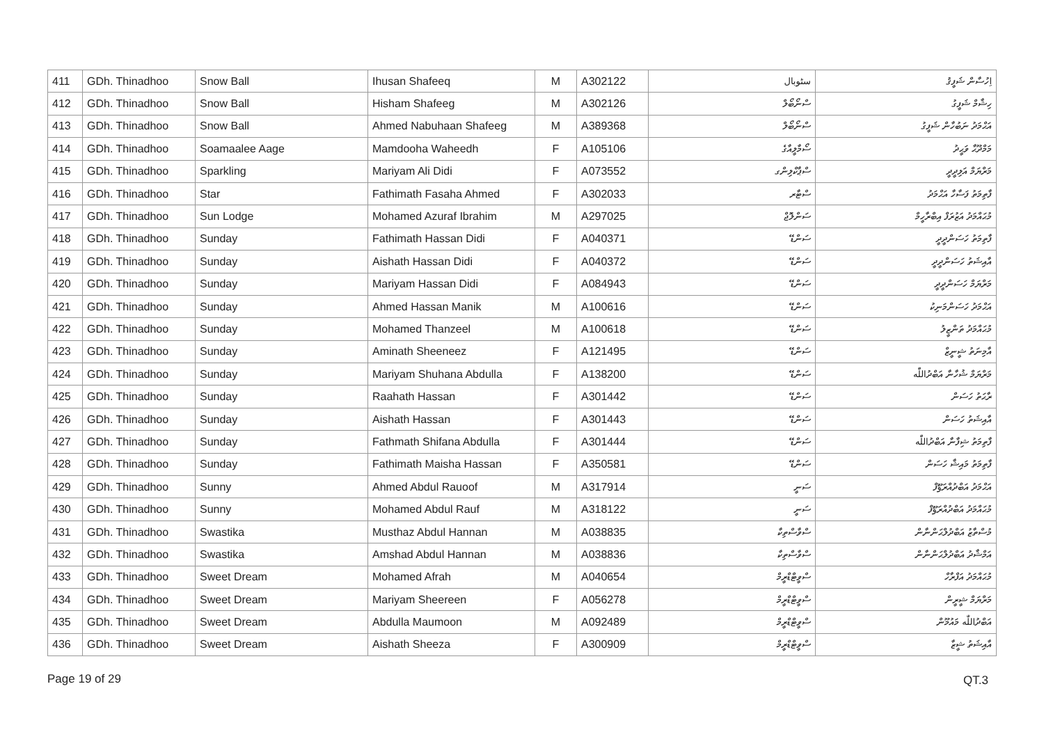| 411 | GDh. Thinadhoo | Snow Ball | Ihusan Shafeeq | M | A302122 | سٹوبال | اِހުސާން ޝަފީޤު |
| 412 | GDh. Thinadhoo | Snow Ball | Hisham Shafeeg | M | A302126 | ސްނޯބޯލް | ހިޝާމް ޝަފީގު |
| 413 | GDh. Thinadhoo | Snow Ball | Ahmed Nabuhaan Shafeeg | M | A389368 | ސްނޯބޯލް | އަޙްމަދު ނަބުހާން ޝަފީގު |
| 414 | GDh. Thinadhoo | Soamaalee Aage | Mamdooha Waheedh | F | A105106 | ސޯމާލީއާގެ | މަމްދޫޙާ ވަޙީދު |
| 415 | GDh. Thinadhoo | Sparkling | Mariyam Ali Didi | F | A073552 | ސްޕާކްލިންގ | މަރްޔަމް އަލިދީދީ |
| 416 | GDh. Thinadhoo | Star | Fathimath Fasaha Ahmed | F | A302033 | ސްޓާރ | ފާތިމަތު ފަސާހާ އަޙްމަދު |
| 417 | GDh. Thinadhoo | Sun Lodge | Mohamed Azuraf Ibrahim | M | A297025 | ސަންލޮޖް | މުޙައްމަދު އަޒުރަފް އިބްރާހީމް |
| 418 | GDh. Thinadhoo | Sunday | Fathimath Hassan Didi | F | A040371 | ސަންޑޭ | ފާތިމަތު ހަސަންދީދީ |
| 419 | GDh. Thinadhoo | Sunday | Aishath Hassan Didi | F | A040372 | ސަންޑޭ | އާއިޝަތު ހަސަންދީދީ |
| 420 | GDh. Thinadhoo | Sunday | Mariyam Hassan Didi | F | A084943 | ސަންޑޭ | މަރްޔަމް ހަސަންދީދީ |
| 421 | GDh. Thinadhoo | Sunday | Ahmed Hassan Manik | M | A100616 | ސަންޑޭ | އަޙްމަދު ހަސަންމަނިކު |
| 422 | GDh. Thinadhoo | Sunday | Mohamed Thanzeel | M | A100618 | ސަންޑޭ | މުޙައްމަދު ތަންޒީލު |
| 423 | GDh. Thinadhoo | Sunday | Aminath Sheeneez | F | A121495 | ސަންޑޭ | އާމިނަތު ޝީނީޒް |
| 424 | GDh. Thinadhoo | Sunday | Mariyam Shuhana Abdulla | F | A138200 | ސަންޑޭ | މަރްޔަމް ޝުހާނާ އަބްދުاللّٰه |
| 425 | GDh. Thinadhoo | Sunday | Raahath Hassan | F | A301442 | ސަންޑޭ | ރާޙަތު ހަސަން |
| 426 | GDh. Thinadhoo | Sunday | Aishath Hassan | F | A301443 | ސަންޑޭ | އާއިޝަތު ހަސަން |
| 427 | GDh. Thinadhoo | Sunday | Fathmath Shifana Abdulla | F | A301444 | ސަންޑޭ | ފާތިމަތު ޝިފާނާ އަބްދުاللّٰه |
| 428 | GDh. Thinadhoo | Sunday | Fathimath Maisha Hassan | F | A350581 | ސަންޑޭ | ފާތިމަތު މައިޝާ ހަސަން |
| 429 | GDh. Thinadhoo | Sunny | Ahmed Abdul Rauoof | M | A317914 | ސަނީ | އަޙްމަދު އަބްދުއްރަؤޫފް |
| 430 | GDh. Thinadhoo | Sunny | Mohamed Abdul Rauf | M | A318122 | ސަނީ | މުޙައްމަދު އަބްދުއްރަؤޫފް |
| 431 | GDh. Thinadhoo | Swastika | Musthaz Abdul Hannan | M | A038835 | ސްވާސްތިކާ | މުސްތާޒު އަބްދުލްޙަންނާން |
| 432 | GDh. Thinadhoo | Swastika | Amshad Abdul Hannan | M | A038836 | ސްވާސްތިކާ | އަމްޝާދު އަބްދުލްޙަންނާން |
| 433 | GDh. Thinadhoo | Sweet Dream | Mohamed Afrah | M | A040654 | ސްވީޓްޑްރީމް | މުޙައްމަދު އަފްރާހް |
| 434 | GDh. Thinadhoo | Sweet Dream | Mariyam Sheereen | F | A056278 | ސްވީޓްޑްރީމް | މަރްޔަމް ޝީރީން |
| 435 | GDh. Thinadhoo | Sweet Dream | Abdulla Maumoon | M | A092489 | ސްވީޓްޑްރީމް | އަބްދުاللّٰه މައުމޫން |
| 436 | GDh. Thinadhoo | Sweet Dream | Aishath Sheeza | F | A300909 | ސްވީޓްޑްރީމް | އާއިޝަތު ޝީޒާ |
Page 19 of 29 QT.3